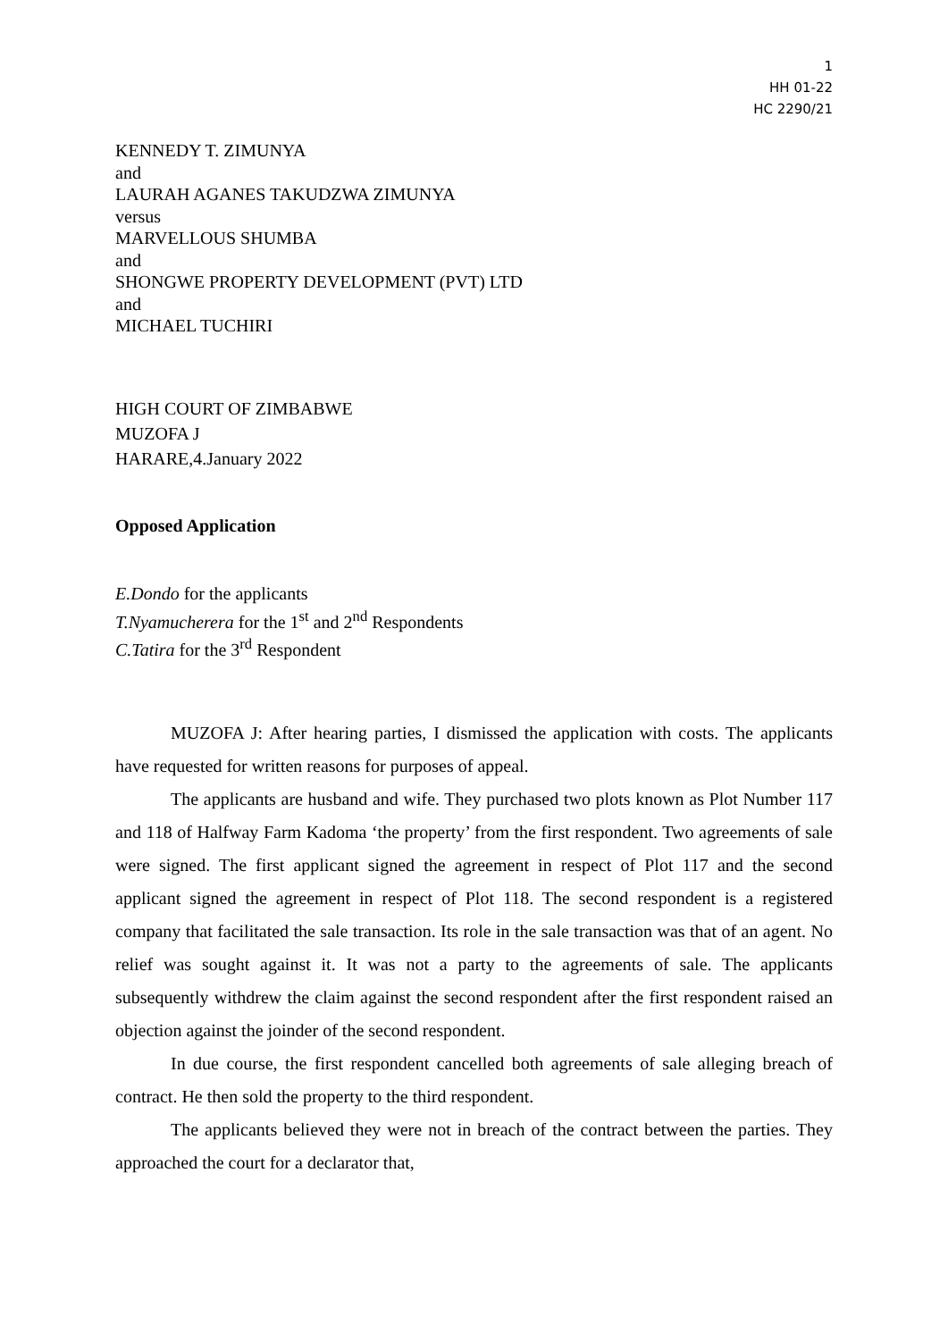1
HH 01-22
HC 2290/21
KENNEDY T. ZIMUNYA
and
LAURAH AGANES TAKUDZWA ZIMUNYA
versus
MARVELLOUS SHUMBA
and
SHONGWE PROPERTY DEVELOPMENT (PVT) LTD
and
MICHAEL TUCHIRI
HIGH COURT OF ZIMBABWE
MUZOFA J
HARARE,4.January 2022
Opposed Application
E.Dondo for the applicants
T.Nyamucherera for the 1<sup>st</sup> and 2<sup>nd</sup> Respondents
C.Tatira for the 3<sup>rd</sup> Respondent
MUZOFA J: After hearing parties, I dismissed the application with costs. The applicants have requested for written reasons for purposes of appeal.
The applicants are husband and wife. They purchased two plots known as Plot Number 117 and 118 of Halfway Farm Kadoma ‘the property’ from the first respondent. Two agreements of sale were signed. The first applicant signed the agreement in respect of Plot 117 and the second applicant signed the agreement in respect of Plot 118. The second respondent is a registered company that facilitated the sale transaction. Its role in the sale transaction was that of an agent. No relief was sought against it. It was not a party to the agreements of sale. The applicants subsequently withdrew the claim against the second respondent after the first respondent raised an objection against the joinder of the second respondent.
In due course, the first respondent cancelled both agreements of sale alleging breach of contract. He then sold the property to the third respondent.
The applicants believed they were not in breach of the contract between the parties. They approached the court for a declarator that,